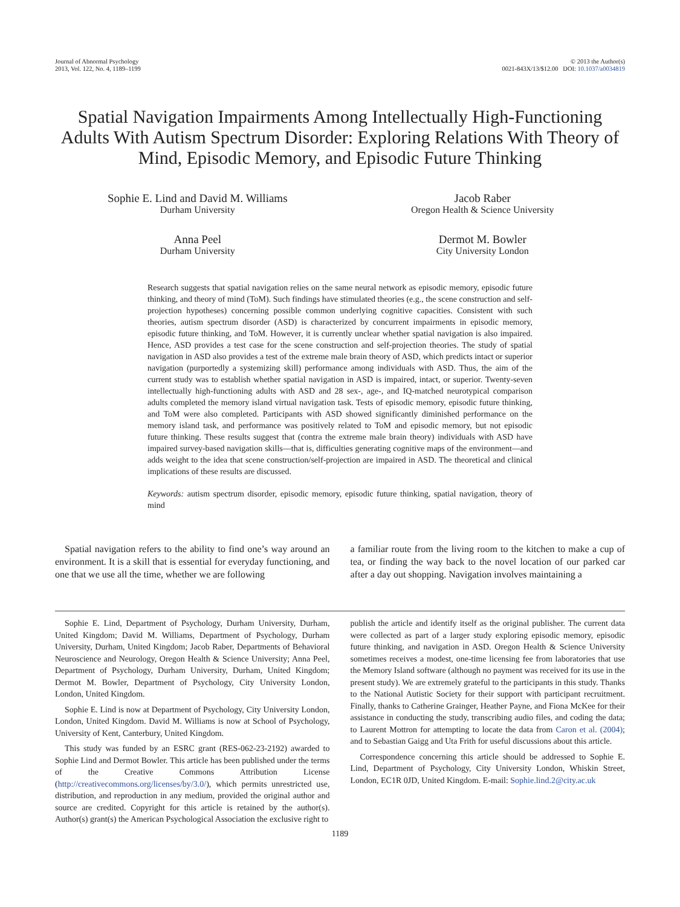Journal of Abnormal Psychology
2013, Vol. 122, No. 4, 1189–1199
© 2013 the Author(s)
0021-843X/13/$12.00 DOI: 10.1037/a0034819
Spatial Navigation Impairments Among Intellectually High-Functioning Adults With Autism Spectrum Disorder: Exploring Relations With Theory of Mind, Episodic Memory, and Episodic Future Thinking
Sophie E. Lind and David M. Williams
Durham University
Jacob Raber
Oregon Health & Science University
Anna Peel
Durham University
Dermot M. Bowler
City University London
Research suggests that spatial navigation relies on the same neural network as episodic memory, episodic future thinking, and theory of mind (ToM). Such findings have stimulated theories (e.g., the scene construction and self-projection hypotheses) concerning possible common underlying cognitive capacities. Consistent with such theories, autism spectrum disorder (ASD) is characterized by concurrent impairments in episodic memory, episodic future thinking, and ToM. However, it is currently unclear whether spatial navigation is also impaired. Hence, ASD provides a test case for the scene construction and self-projection theories. The study of spatial navigation in ASD also provides a test of the extreme male brain theory of ASD, which predicts intact or superior navigation (purportedly a systemizing skill) performance among individuals with ASD. Thus, the aim of the current study was to establish whether spatial navigation in ASD is impaired, intact, or superior. Twenty-seven intellectually high-functioning adults with ASD and 28 sex-, age-, and IQ-matched neurotypical comparison adults completed the memory island virtual navigation task. Tests of episodic memory, episodic future thinking, and ToM were also completed. Participants with ASD showed significantly diminished performance on the memory island task, and performance was positively related to ToM and episodic memory, but not episodic future thinking. These results suggest that (contra the extreme male brain theory) individuals with ASD have impaired survey-based navigation skills—that is, difficulties generating cognitive maps of the environment—and adds weight to the idea that scene construction/self-projection are impaired in ASD. The theoretical and clinical implications of these results are discussed.
Keywords: autism spectrum disorder, episodic memory, episodic future thinking, spatial navigation, theory of mind
Spatial navigation refers to the ability to find one’s way around an environment. It is a skill that is essential for everyday functioning, and one that we use all the time, whether we are following
a familiar route from the living room to the kitchen to make a cup of tea, or finding the way back to the novel location of our parked car after a day out shopping. Navigation involves maintaining a
Sophie E. Lind, Department of Psychology, Durham University, Durham, United Kingdom; David M. Williams, Department of Psychology, Durham University, Durham, United Kingdom; Jacob Raber, Departments of Behavioral Neuroscience and Neurology, Oregon Health & Science University; Anna Peel, Department of Psychology, Durham University, Durham, United Kingdom; Dermot M. Bowler, Department of Psychology, City University London, London, United Kingdom.
Sophie E. Lind is now at Department of Psychology, City University London, London, United Kingdom. David M. Williams is now at School of Psychology, University of Kent, Canterbury, United Kingdom.
This study was funded by an ESRC grant (RES-062-23-2192) awarded to Sophie Lind and Dermot Bowler. This article has been published under the terms of the Creative Commons Attribution License (http://creativecommons.org/licenses/by/3.0/), which permits unrestricted use, distribution, and reproduction in any medium, provided the original author and source are credited. Copyright for this article is retained by the author(s). Author(s) grant(s) the American Psychological Association the exclusive right to
publish the article and identify itself as the original publisher. The current data were collected as part of a larger study exploring episodic memory, episodic future thinking, and navigation in ASD. Oregon Health & Science University sometimes receives a modest, one-time licensing fee from laboratories that use the Memory Island software (although no payment was received for its use in the present study). We are extremely grateful to the participants in this study. Thanks to the National Autistic Society for their support with participant recruitment. Finally, thanks to Catherine Grainger, Heather Payne, and Fiona McKee for their assistance in conducting the study, transcribing audio files, and coding the data; to Laurent Mottron for attempting to locate the data from Caron et al. (2004); and to Sebastian Gaigg and Uta Frith for useful discussions about this article.
Correspondence concerning this article should be addressed to Sophie E. Lind, Department of Psychology, City University London, Whiskin Street, London, EC1R 0JD, United Kingdom. E-mail: Sophie.lind.2@city.ac.uk
1189